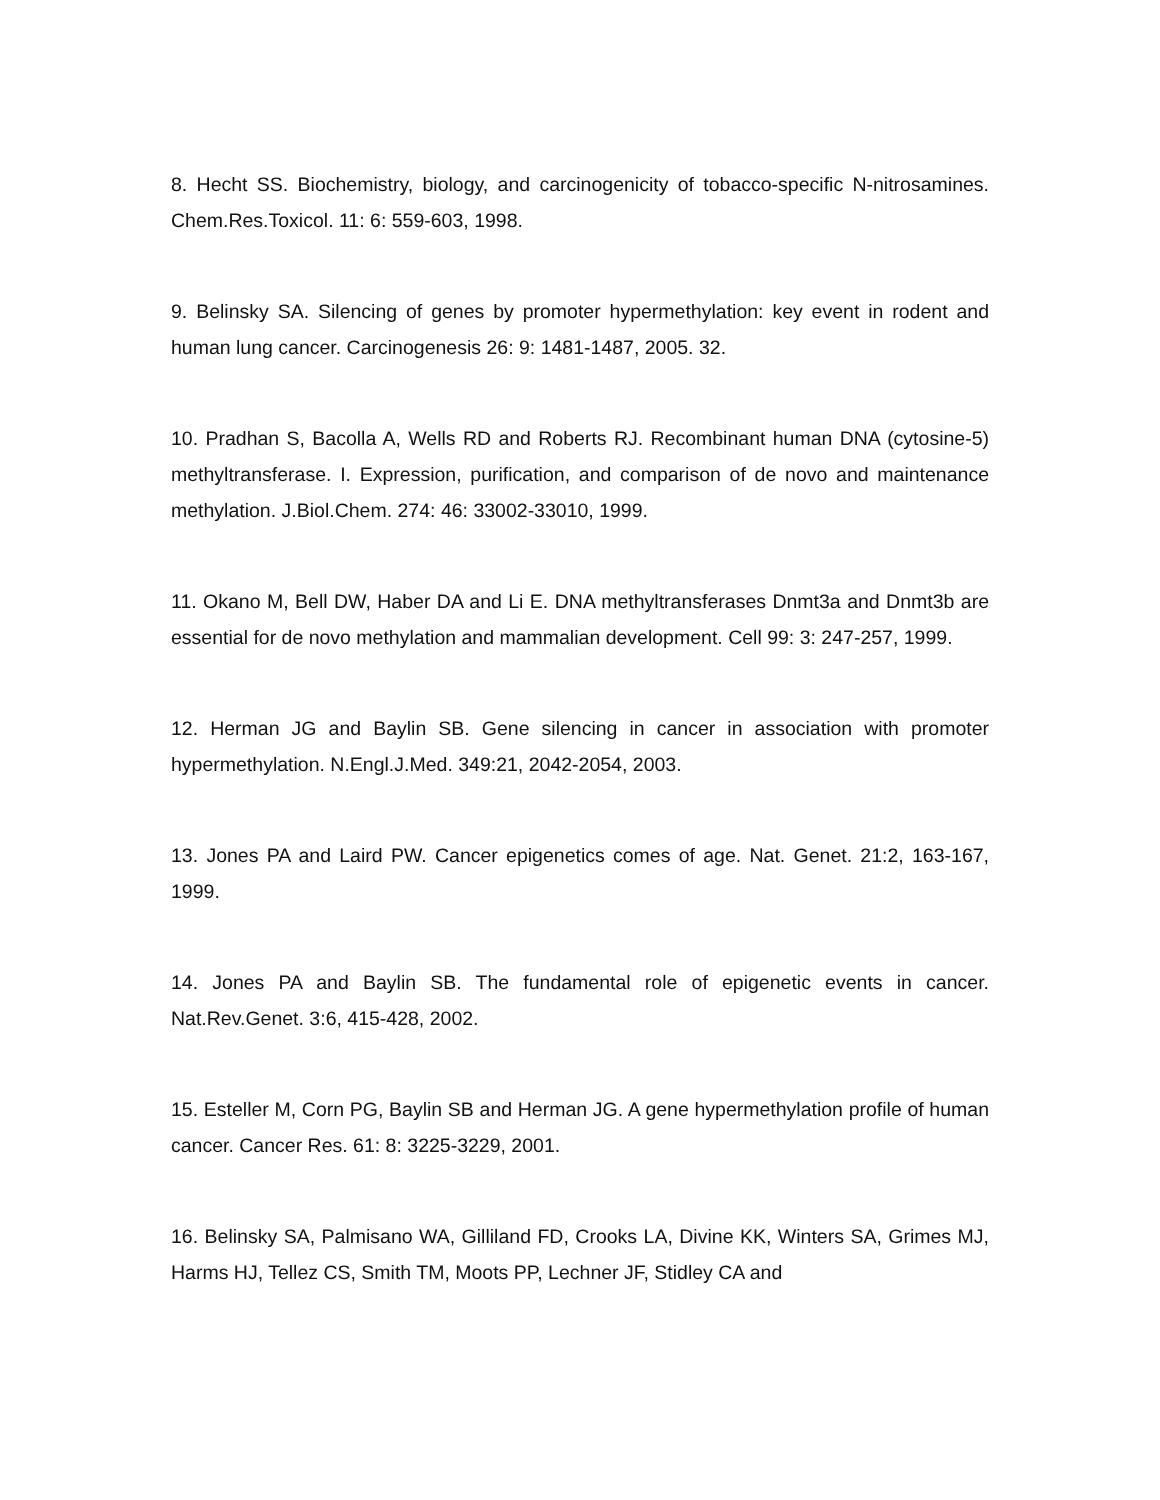8. Hecht SS. Biochemistry, biology, and carcinogenicity of tobacco-specific N-nitrosamines. Chem.Res.Toxicol. 11: 6: 559-603, 1998.
9. Belinsky SA. Silencing of genes by promoter hypermethylation: key event in rodent and human lung cancer. Carcinogenesis 26: 9: 1481-1487, 2005. 32.
10. Pradhan S, Bacolla A, Wells RD and Roberts RJ. Recombinant human DNA (cytosine-5) methyltransferase. I. Expression, purification, and comparison of de novo and maintenance methylation. J.Biol.Chem. 274: 46: 33002-33010, 1999.
11. Okano M, Bell DW, Haber DA and Li E. DNA methyltransferases Dnmt3a and Dnmt3b are essential for de novo methylation and mammalian development. Cell 99: 3: 247-257, 1999.
12. Herman JG and Baylin SB. Gene silencing in cancer in association with promoter hypermethylation. N.Engl.J.Med. 349:21, 2042-2054, 2003.
13. Jones PA and Laird PW. Cancer epigenetics comes of age. Nat. Genet. 21:2, 163-167, 1999.
14. Jones PA and Baylin SB. The fundamental role of epigenetic events in cancer. Nat.Rev.Genet. 3:6, 415-428, 2002.
15. Esteller M, Corn PG, Baylin SB and Herman JG. A gene hypermethylation profile of human cancer. Cancer Res. 61: 8: 3225-3229, 2001.
16. Belinsky SA, Palmisano WA, Gilliland FD, Crooks LA, Divine KK, Winters SA, Grimes MJ, Harms HJ, Tellez CS, Smith TM, Moots PP, Lechner JF, Stidley CA and